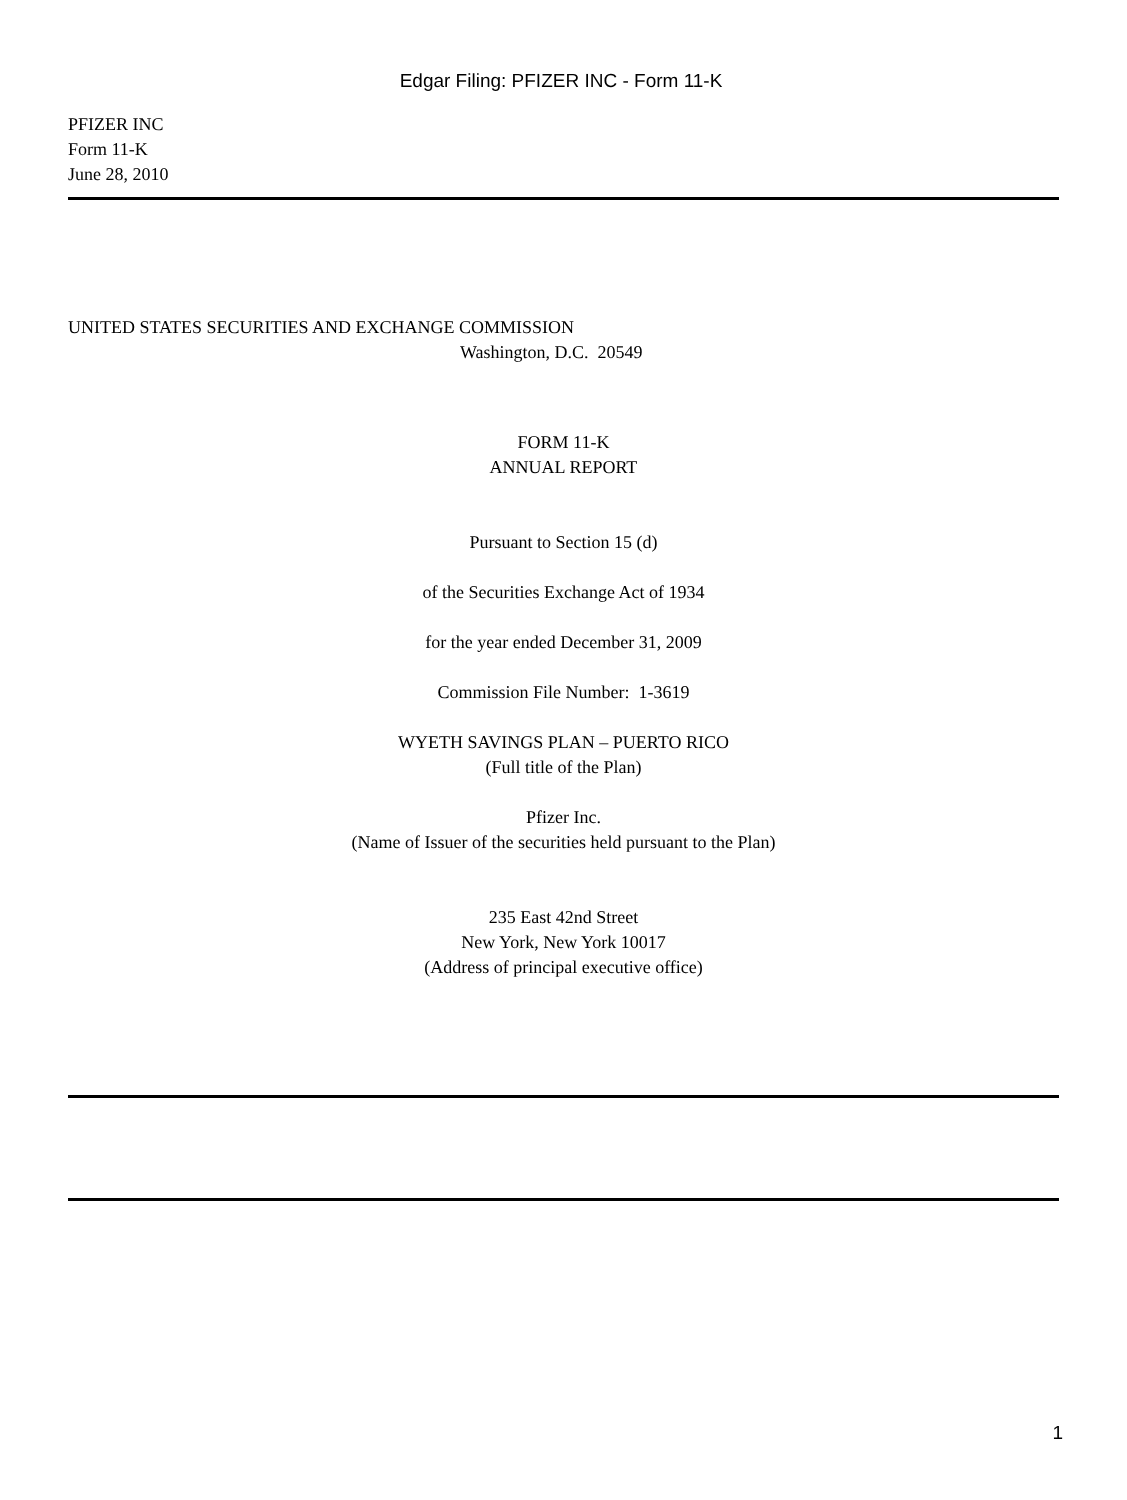Edgar Filing: PFIZER INC - Form 11-K
PFIZER INC
Form 11-K
June 28, 2010
UNITED STATES SECURITIES AND EXCHANGE COMMISSION
Washington, D.C. 20549
FORM 11-K
ANNUAL REPORT
Pursuant to Section 15 (d)
of the Securities Exchange Act of 1934
for the year ended December 31, 2009
Commission File Number: 1-3619
WYETH SAVINGS PLAN – PUERTO RICO
(Full title of the Plan)
Pfizer Inc.
(Name of Issuer of the securities held pursuant to the Plan)
235 East 42nd Street
New York, New York 10017
(Address of principal executive office)
1